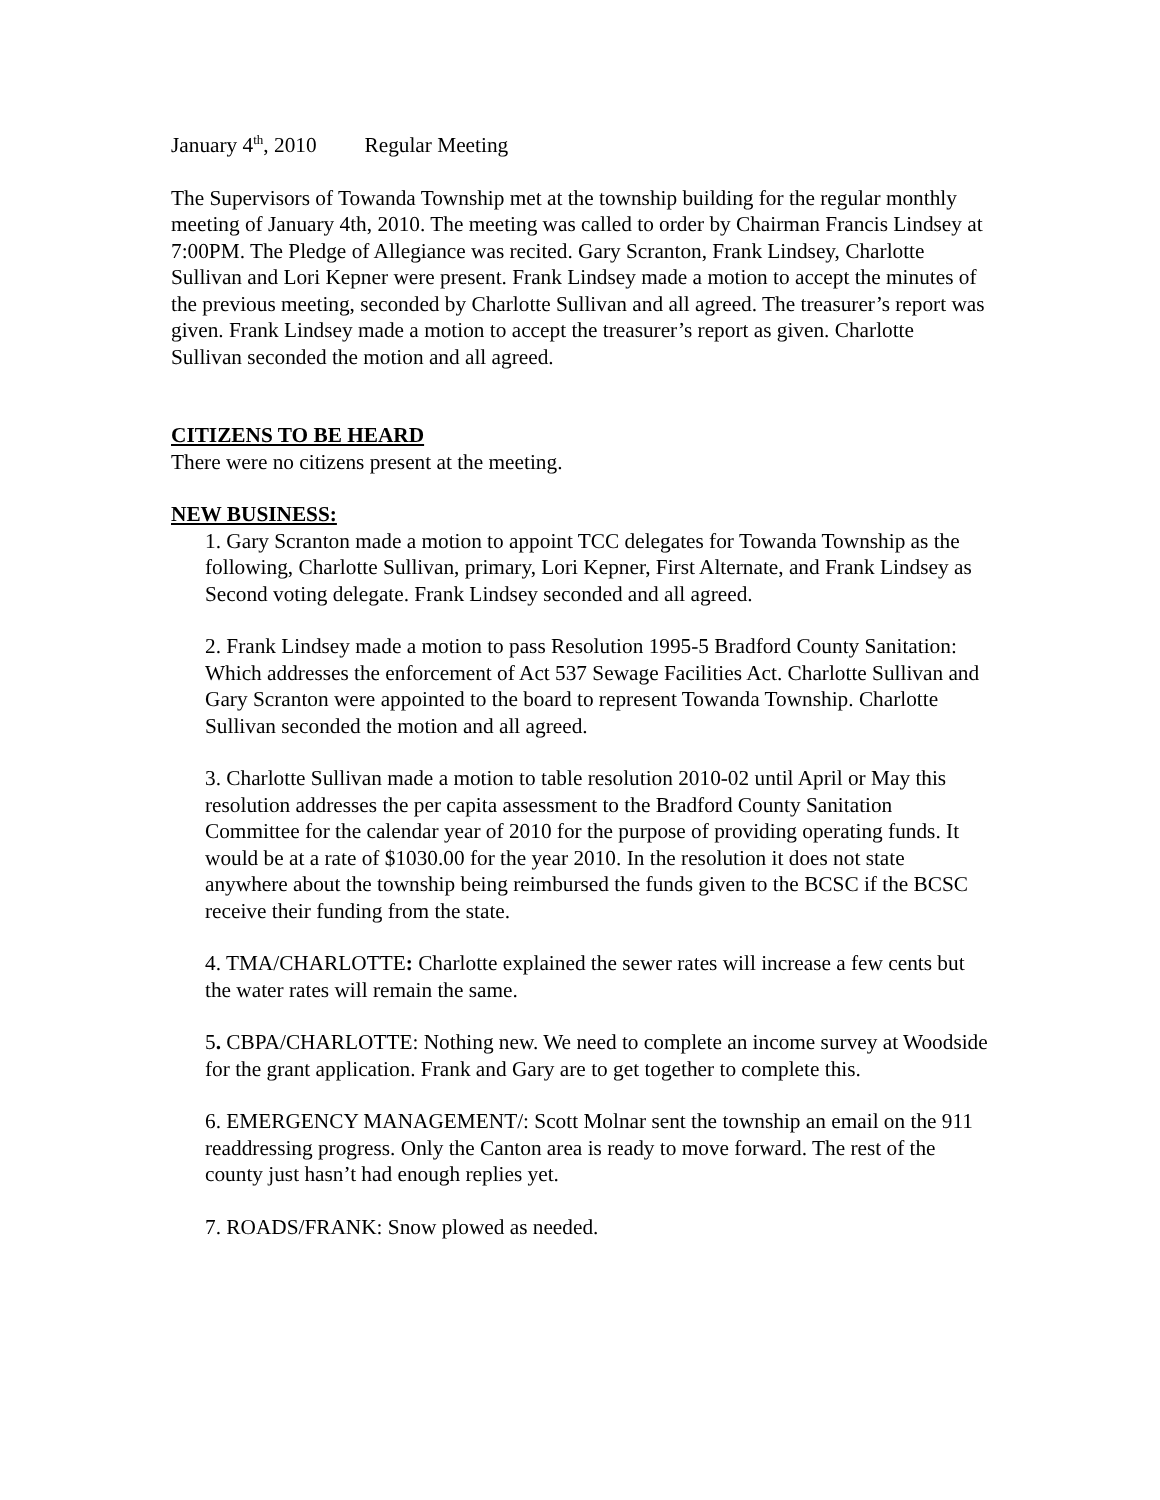January 4<sup>th</sup>, 2010 Regular Meeting
The Supervisors of Towanda Township met at the township building for the regular monthly meeting of January 4th, 2010. The meeting was called to order by Chairman Francis Lindsey at 7:00PM. The Pledge of Allegiance was recited. Gary Scranton, Frank Lindsey, Charlotte Sullivan and Lori Kepner were present. Frank Lindsey made a motion to accept the minutes of the previous meeting, seconded by Charlotte Sullivan and all agreed. The treasurer’s report was given. Frank Lindsey made a motion to accept the treasurer’s report as given. Charlotte Sullivan seconded the motion and all agreed.
CITIZENS TO BE HEARD
There were no citizens present at the meeting.
NEW BUSINESS:
1. Gary Scranton made a motion to appoint TCC delegates for Towanda Township as the following, Charlotte Sullivan, primary, Lori Kepner, First Alternate, and Frank Lindsey as Second voting delegate. Frank Lindsey seconded and all agreed.
2. Frank Lindsey made a motion to pass Resolution 1995-5 Bradford County Sanitation: Which addresses the enforcement of Act 537 Sewage Facilities Act. Charlotte Sullivan and Gary Scranton were appointed to the board to represent Towanda Township. Charlotte Sullivan seconded the motion and all agreed.
3. Charlotte Sullivan made a motion to table resolution 2010-02 until April or May this resolution addresses the per capita assessment to the Bradford County Sanitation Committee for the calendar year of 2010 for the purpose of providing operating funds. It would be at a rate of $1030.00 for the year 2010. In the resolution it does not state anywhere about the township being reimbursed the funds given to the BCSC if the BCSC receive their funding from the state.
4. TMA/CHARLOTTE: Charlotte explained the sewer rates will increase a few cents but the water rates will remain the same.
5. CBPA/CHARLOTTE: Nothing new. We need to complete an income survey at Woodside for the grant application. Frank and Gary are to get together to complete this.
6. EMERGENCY MANAGEMENT/: Scott Molnar sent the township an email on the 911 readdressing progress. Only the Canton area is ready to move forward. The rest of the county just hasn’t had enough replies yet.
7. ROADS/FRANK: Snow plowed as needed.